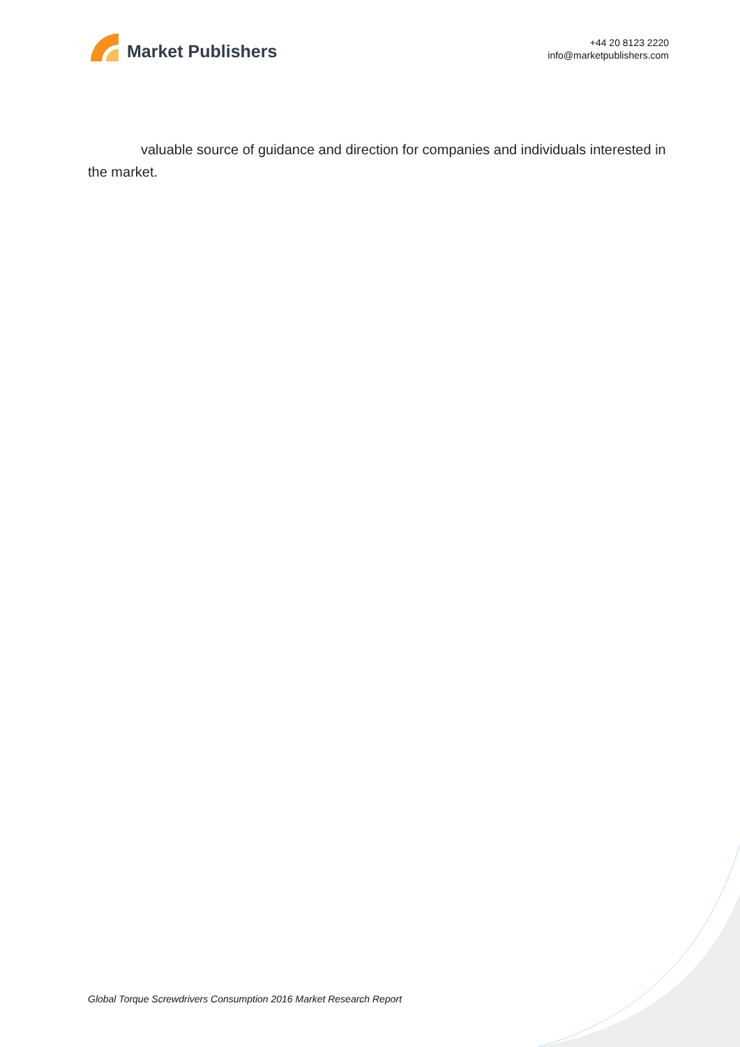Market Publishers
+44 20 8123 2220
info@marketpublishers.com
valuable source of guidance and direction for companies and individuals interested in the market.
Global Torque Screwdrivers Consumption 2016 Market Research Report